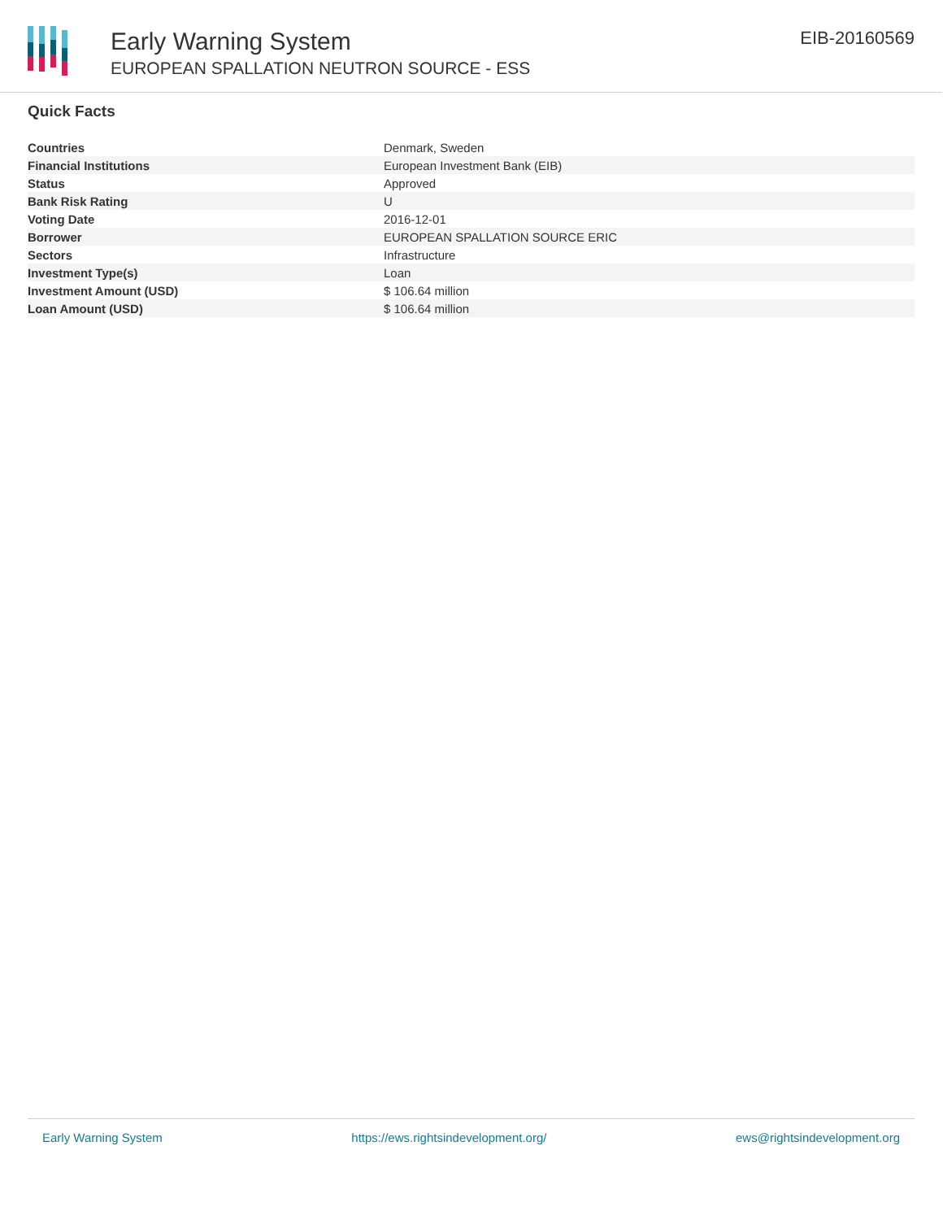Early Warning System
EUROPEAN SPALLATION NEUTRON SOURCE - ESS
EIB-20160569
Quick Facts
| Countries | Denmark, Sweden |
| Financial Institutions | European Investment Bank (EIB) |
| Status | Approved |
| Bank Risk Rating | U |
| Voting Date | 2016-12-01 |
| Borrower | EUROPEAN SPALLATION SOURCE ERIC |
| Sectors | Infrastructure |
| Investment Type(s) | Loan |
| Investment Amount (USD) | $ 106.64 million |
| Loan Amount (USD) | $ 106.64 million |
Early Warning System https://ews.rightsindevelopment.org/ ews@rightsindevelopment.org